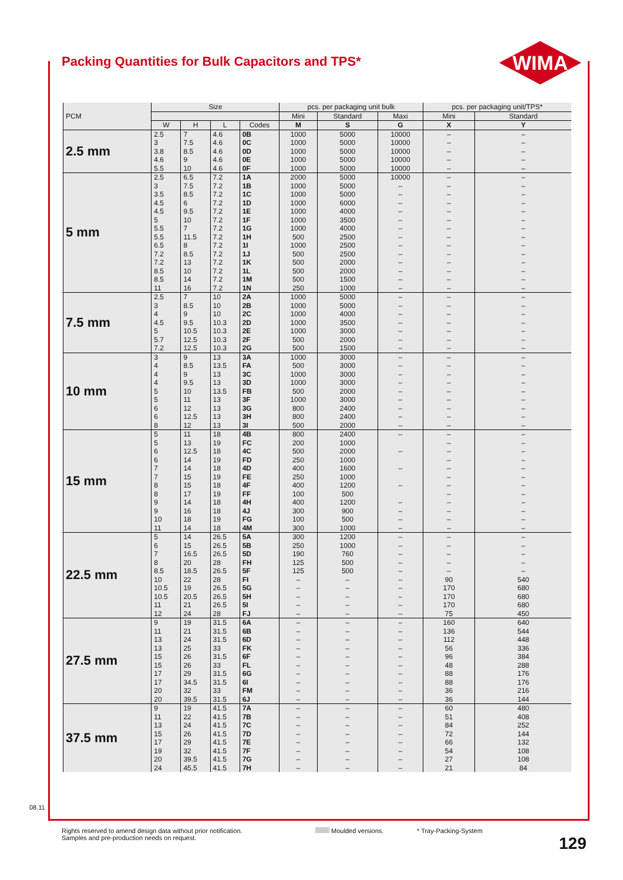Packing Quantities for Bulk Capacitors and TPS*
WIMA
| PCM | Size | | | | pcs. per packaging unit bulk | | | pcs. per packaging unit/TPS* | |
| --- | --- | --- | --- | --- | --- | --- | --- | --- | --- |
| | | | | | Mini | Standard | Maxi | Mini | Standard |
| | W | H | L | Codes | M | S | G | X | Y |
| 2.5 mm | 2.5 | 7 | 4.6 | 0B | 1000 | 5000 | 10000 | – | – |
| | 3 | 7.5 | 4.6 | 0C | 1000 | 5000 | 10000 | – | – |
| | 3.8 | 8.5 | 4.6 | 0D | 1000 | 5000 | 10000 | – | – |
| | 4.6 | 9 | 4.6 | 0E | 1000 | 5000 | 10000 | – | – |
| | 5.5 | 10 | 4.6 | 0F | 1000 | 5000 | 10000 | – | – |
| 5 mm | 2.5 | 6.5 | 7.2 | 1A | 2000 | 5000 | 10000 | – | – |
| | 3 | 7.5 | 7.2 | 1B | 1000 | 5000 | – | – | – |
| | 3.5 | 8.5 | 7.2 | 1C | 1000 | 5000 | – | – | – |
| | 4.5 | 6 | 7.2 | 1D | 1000 | 6000 | – | – | – |
| | 4.5 | 9.5 | 7.2 | 1E | 1000 | 4000 | – | – | – |
| | 5 | 10 | 7.2 | 1F | 1000 | 3500 | – | – | – |
| | 5.5 | 7 | 7.2 | 1G | 1000 | 4000 | – | – | – |
| | 5.5 | 11.5 | 7.2 | 1H | 500 | 2500 | – | – | – |
| | 6.5 | 8 | 7.2 | 1I | 1000 | 2500 | – | – | – |
| | 7.2 | 8.5 | 7.2 | 1J | 500 | 2500 | – | – | – |
| | 7.2 | 13 | 7.2 | 1K | 500 | 2000 | – | – | – |
| | 8.5 | 10 | 7.2 | 1L | 500 | 2000 | – | – | – |
| | 8.5 | 14 | 7.2 | 1M | 500 | 1500 | – | – | – |
| | 11 | 16 | 7.2 | 1N | 250 | 1000 | – | – | – |
| 7.5 mm | 2.5 | 7 | 10 | 2A | 1000 | 5000 | – | – | – |
| | 3 | 8.5 | 10 | 2B | 1000 | 5000 | – | – | – |
| | 4 | 9 | 10 | 2C | 1000 | 4000 | – | – | – |
| | 4.5 | 9.5 | 10.3 | 2D | 1000 | 3500 | – | – | – |
| | 5 | 10.5 | 10.3 | 2E | 1000 | 3000 | – | – | – |
| | 5.7 | 12.5 | 10.3 | 2F | 500 | 2000 | – | – | – |
| | 7.2 | 12.5 | 10.3 | 2G | 500 | 1500 | – | – | – |
| 10 mm | 3 | 9 | 13 | 3A | 1000 | 3000 | – | – | – |
| | 4 | 8.5 | 13.5 | FA | 500 | 3000 | – | – | – |
| | 4 | 9 | 13 | 3C | 1000 | 3000 | – | – | – |
| | 4 | 9.5 | 13 | 3D | 1000 | 3000 | – | – | – |
| | 5 | 10 | 13.5 | FB | 500 | 2000 | – | – | – |
| | 5 | 11 | 13 | 3F | 1000 | 3000 | – | – | – |
| | 6 | 12 | 13 | 3G | 800 | 2400 | – | – | – |
| | 6 | 12.5 | 13 | 3H | 800 | 2400 | – | – | – |
| | 8 | 12 | 13 | 3I | 500 | 2000 | – | – | – |
| 15 mm | 5 | 11 | 18 | 4B | 800 | 2400 | – | – | – |
| | 5 | 13 | 19 | FC | 200 | 1000 | | – | – |
| | 6 | 12.5 | 18 | 4C | 500 | 2000 | – | – | – |
| | 6 | 14 | 19 | FD | 250 | 1000 | | – | – |
| | 7 | 14 | 18 | 4D | 400 | 1600 | – | – | – |
| | 7 | 15 | 19 | FE | 250 | 1000 | | – | – |
| | 8 | 15 | 18 | 4F | 400 | 1200 | – | – | – |
| | 8 | 17 | 19 | FF | 100 | 500 | | – | – |
| | 9 | 14 | 18 | 4H | 400 | 1200 | – | – | – |
| | 9 | 16 | 18 | 4J | 300 | 900 | – | – | – |
| | 10 | 18 | 19 | FG | 100 | 500 | – | – | – |
| | 11 | 14 | 18 | 4M | 300 | 1000 | – | – | – |
| 22.5 mm | 5 | 14 | 26.5 | 5A | 300 | 1200 | – | – | – |
| | 6 | 15 | 26.5 | 5B | 250 | 1000 | – | – | – |
| | 7 | 16.5 | 26.5 | 5D | 190 | 760 | – | – | – |
| | 8 | 20 | 28 | FH | 125 | 500 | – | – | – |
| | 8.5 | 18.5 | 26.5 | 5F | 125 | 500 | – | – | – |
| | 10 | 22 | 28 | FI | – | – | – | 90 | 540 |
| | 10.5 | 19 | 26.5 | 5G | – | – | – | 170 | 680 |
| | 10.5 | 20.5 | 26.5 | 5H | – | – | – | 170 | 680 |
| | 11 | 21 | 26.5 | 5I | – | – | – | 170 | 680 |
| | 12 | 24 | 28 | FJ | – | – | – | 75 | 450 |
| 27.5 mm | 9 | 19 | 31.5 | 6A | – | – | – | 160 | 640 |
| | 11 | 21 | 31.5 | 6B | – | – | – | 136 | 544 |
| | 13 | 24 | 31.5 | 6D | – | – | – | 112 | 448 |
| | 13 | 25 | 33 | FK | – | – | – | 56 | 336 |
| | 15 | 26 | 31.5 | 6F | – | – | – | 96 | 384 |
| | 15 | 26 | 33 | FL | – | – | – | 48 | 288 |
| | 17 | 29 | 31.5 | 6G | – | – | – | 88 | 176 |
| | 17 | 34.5 | 31.5 | 6I | – | – | – | 88 | 176 |
| | 20 | 32 | 33 | FM | – | – | – | 36 | 216 |
| | 20 | 39.5 | 31.5 | 6J | – | – | – | 36 | 144 |
| 37.5 mm | 9 | 19 | 41.5 | 7A | – | – | – | 60 | 480 |
| | 11 | 22 | 41.5 | 7B | – | – | – | 51 | 408 |
| | 13 | 24 | 41.5 | 7C | – | – | – | 84 | 252 |
| | 15 | 26 | 41.5 | 7D | – | – | – | 72 | 144 |
| | 17 | 29 | 41.5 | 7E | – | – | – | 66 | 132 |
| | 19 | 32 | 41.5 | 7F | – | – | – | 54 | 108 |
| | 20 | 39.5 | 41.5 | 7G | – | – | – | 27 | 108 |
| | 24 | 45.5 | 41.5 | 7H | – | – | – | 21 | 84 |
08.11
Rights reserved to amend design data without prior notification.
Samples and pre-production needs on request.
Moulded versions. * Tray-Packing-System
129